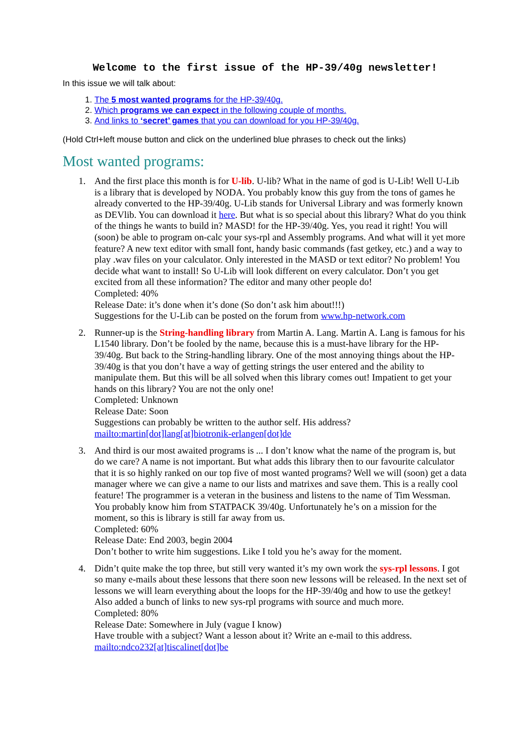Welcome to the first issue of the HP-39/40g newsletter!
In this issue we will talk about:
1. The 5 most wanted programs for the HP-39/40g.
2. Which programs we can expect in the following couple of months.
3. And links to ‘secret’ games that you can download for you HP-39/40g.
(Hold Ctrl+left mouse button and click on the underlined blue phrases to check out the links)
Most wanted programs:
1. And the first place this month is for U-lib. U-lib? What in the name of god is U-Lib! Well U-Lib is a library that is developed by NODA. You probably know this guy from the tons of games he already converted to the HP-39/40g. U-Lib stands for Universal Library and was formerly known as DEVlib. You can download it here. But what is so special about this library? What do you think of the things he wants to build in? MASD! for the HP-39/40g. Yes, you read it right! You will (soon) be able to program on-calc your sys-rpl and Assembly programs. And what will it yet more feature? A new text editor with small font, handy basic commands (fast getkey, etc.) and a way to play .wav files on your calculator. Only interested in the MASD or text editor? No problem! You decide what want to install! So U-Lib will look different on every calculator. Don’t you get excited from all these information? The editor and many other people do!
Completed: 40%
Release Date: it’s done when it’s done (So don’t ask him about!!!)
Suggestions for the U-Lib can be posted on the forum from www.hp-network.com
2. Runner-up is the String-handling library from Martin A. Lang. Martin A. Lang is famous for his L1540 library. Don’t be fooled by the name, because this is a must-have library for the HP-39/40g. But back to the String-handling library. One of the most annoying things about the HP-39/40g is that you don’t have a way of getting strings the user entered and the ability to manipulate them. But this will be all solved when this library comes out! Impatient to get your hands on this library? You are not the only one!
Completed: Unknown
Release Date: Soon
Suggestions can probably be written to the author self. His address?
mailto:martin[dot]lang[at]biotronik-erlangen[dot]de
3. And third is our most awaited programs is ... I don’t know what the name of the program is, but do we care? A name is not important. But what adds this library then to our favourite calculator that it is so highly ranked on our top five of most wanted programs? Well we will (soon) get a data manager where we can give a name to our lists and matrixes and save them. This is a really cool feature! The programmer is a veteran in the business and listens to the name of Tim Wessman. You probably know him from STATPACK 39/40g. Unfortunately he’s on a mission for the moment, so this is library is still far away from us.
Completed: 60%
Release Date: End 2003, begin 2004
Don’t bother to write him suggestions. Like I told you he’s away for the moment.
4. Didn’t quite make the top three, but still very wanted it’s my own work the sys-rpl lessons. I got so many e-mails about these lessons that there soon new lessons will be released. In the next set of lessons we will learn everything about the loops for the HP-39/40g and how to use the getkey! Also added a bunch of links to new sys-rpl programs with source and much more.
Completed: 80%
Release Date: Somewhere in July (vague I know)
Have trouble with a subject? Want a lesson about it? Write an e-mail to this address.
mailto:ndco232[at]tiscalinet[dot]be